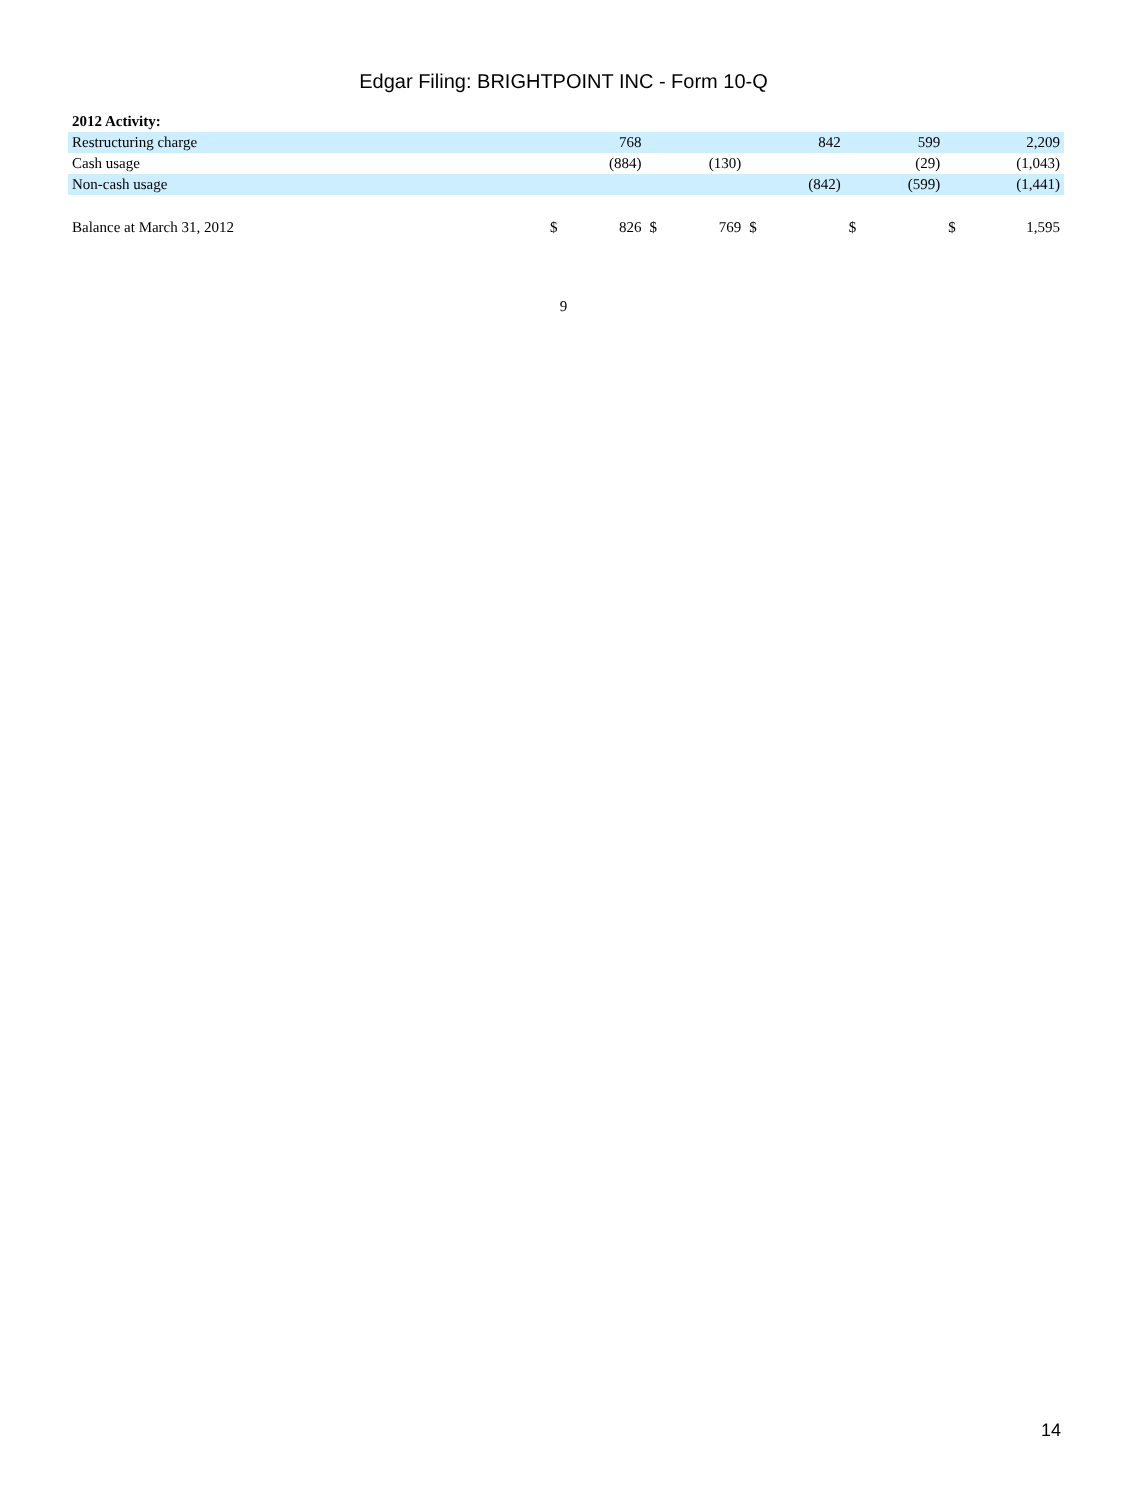Edgar Filing: BRIGHTPOINT INC - Form 10-Q
| 2012 Activity: | | | | | | | | | | |
| Restructuring charge | | 768 | | | | 842 | | 599 | | 2,209 |
| Cash usage | | (884) | | (130) | | | | (29) | | (1,043) |
| Non-cash usage | | | | | | (842) | | (599) | | (1,441) |
| Balance at March 31, 2012 | $ | 826 | $ | 769 | $ | | $ | | $ | 1,595 |
9
14